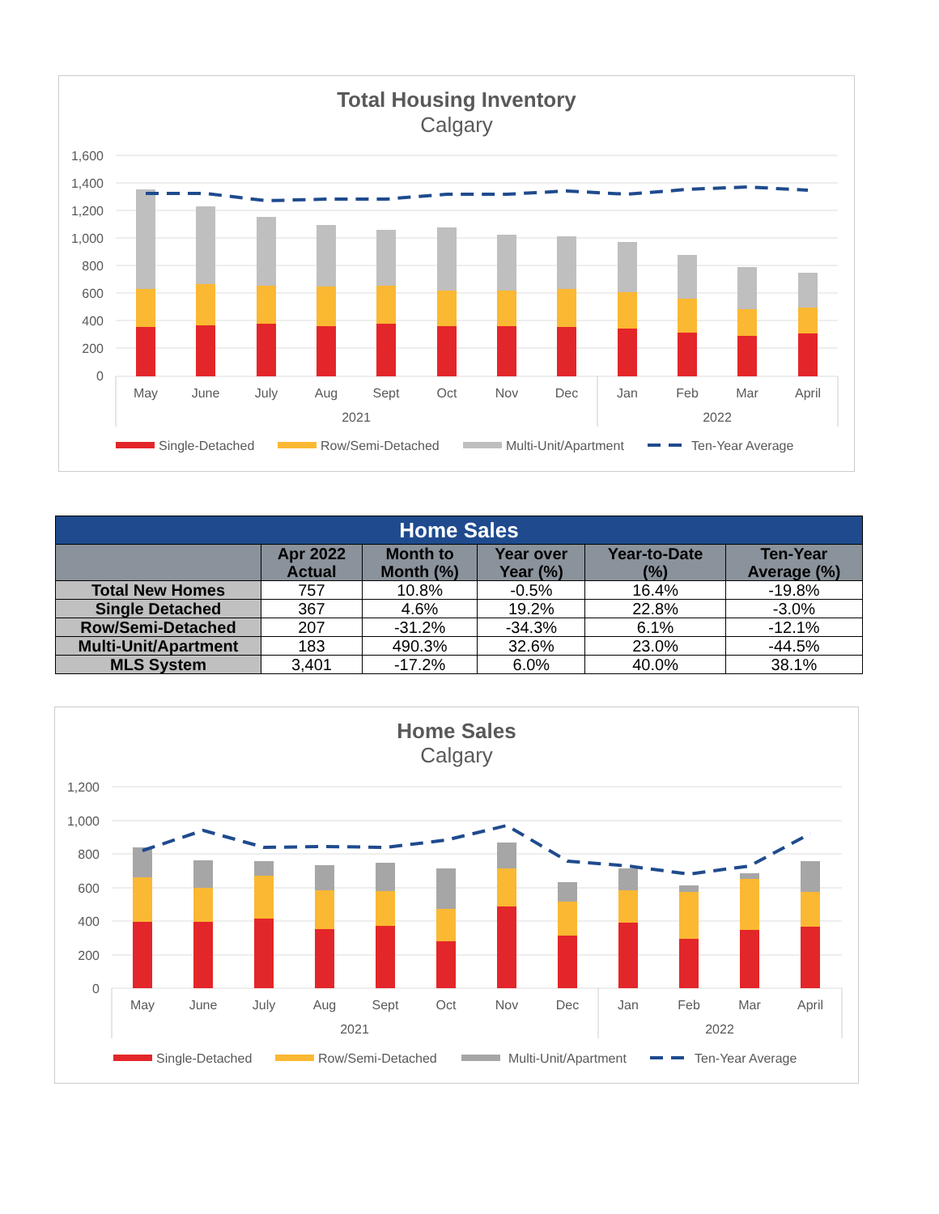Total Housing Inventory
Calgary
1,600
1,400
1,200
1,000
800
600
400
200
0
May
June
July
Aug
Sept
Oct
Nov
Dec
Jan
Feb
Mar
April
2021
2022
Single-Detached
Row/Semi-Detached
Multi-Unit/Apartment
Ten-Year Average
| Home Sales | | | | | |
| --- | --- | --- | --- | --- | --- |
| | Apr 2022 Actual | Month to Month (%) | Year over Year (%) | Year-to-Date (%) | Ten-Year Average (%) |
| Total New Homes | 757 | 10.8% | -0.5% | 16.4% | -19.8% |
| Single Detached | 367 | 4.6% | 19.2% | 22.8% | -3.0% |
| Row/Semi-Detached | 207 | -31.2% | -34.3% | 6.1% | -12.1% |
| Multi-Unit/Apartment | 183 | 490.3% | 32.6% | 23.0% | -44.5% |
| MLS System | 3,401 | -17.2% | 6.0% | 40.0% | 38.1% |
Home Sales
Calgary
1,200
1,000
800
600
400
200
0
May
June
July
Aug
Sept
Oct
Nov
Dec
Jan
Feb
Mar
April
2021
2022
Single-Detached
Row/Semi-Detached
Multi-Unit/Apartment
Ten-Year Average